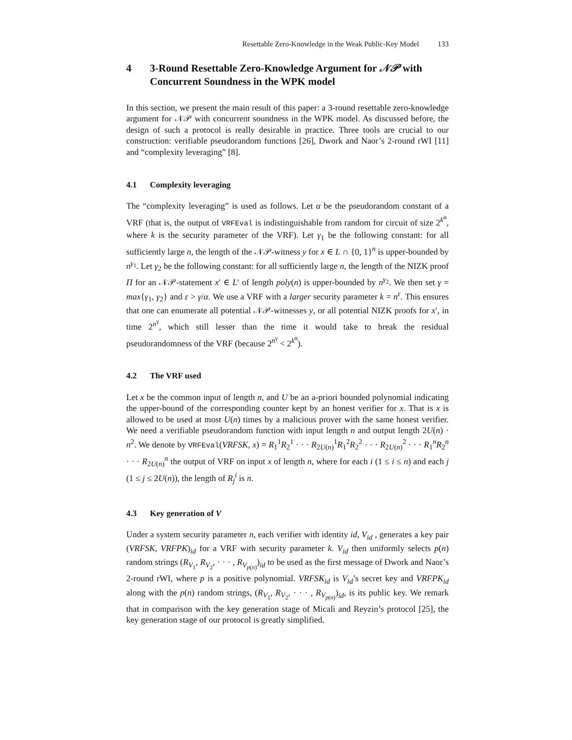Resettable Zero-Knowledge in the Weak Public-Key Model 133
4 3-Round Resettable Zero-Knowledge Argument for 𝒩𝒫 with Concurrent Soundness in the WPK model
In this section, we present the main result of this paper: a 3-round resettable zero-knowledge argument for 𝒩𝒫 with concurrent soundness in the WPK model. As discussed before, the design of such a protocol is really desirable in practice. Three tools are crucial to our construction: verifiable pseudorandom functions [26], Dwork and Naor’s 2-round rWI [11] and “complexity leveraging” [8].
4.1 Complexity leveraging
The “complexity leveraging” is used as follows. Let α be the pseudorandom constant of a VRF (that is, the output of VRFEval is indistinguishable from random for circuit of size 2<sup>k<sup>α</sup></sup>, where k is the security parameter of the VRF). Let γ<sub>1</sub> be the following constant: for all sufficiently large n, the length of the 𝒩𝒫-witness y for x ∈ L ∩ {0, 1}<sup>n</sup> is upper-bounded by n<sup>γ<sub>1</sub></sup>. Let γ<sub>2</sub> be the following constant: for all sufficiently large n, the length of the NIZK proof Π for an 𝒩𝒫-statement x′ ∈ L′ of length poly(n) is upper-bounded by n<sup>γ<sub>2</sub></sup>. We then set γ = max{γ<sub>1</sub>, γ<sub>2</sub>} and ε > γ/α. We use a VRF with a larger security parameter k = n<sup>ε</sup>. This ensures that one can enumerate all potential 𝒩𝒫-witnesses y, or all potential NIZK proofs for x′, in time 2<sup>n<sup>γ</sup></sup>, which still lesser than the time it would take to break the residual pseudorandomness of the VRF (because 2<sup>n<sup>γ</sup></sup> < 2<sup>k<sup>α</sup></sup>).
4.2 The VRF used
Let x be the common input of length n, and U be an a-priori bounded polynomial indicating the upper-bound of the corresponding counter kept by an honest verifier for x. That is x is allowed to be used at most U(n) times by a malicious prover with the same honest verifier. We need a verifiable pseudorandom function with input length n and output length 2U(n) · n<sup>2</sup>. We denote by VRFEval(VRFSK, x) = R<sub>1</sub><sup>1</sup>R<sub>2</sub><sup>1</sup> · · · R<sub>2U(n)</sub><sup>1</sup>R<sub>1</sub><sup>2</sup>R<sub>2</sub><sup>2</sup> · · · R<sub>2U(n)</sub><sup>2</sup> · · · R<sub>1</sub><sup>n</sup>R<sub>2</sub><sup>n</sup> · · · R<sub>2U(n)</sub><sup>n</sup> the output of VRF on input x of length n, where for each i (1 ≤ i ≤ n) and each j (1 ≤ j ≤ 2U(n)), the length of R<sub>j</sub><sup>i</sup> is n.
4.3 Key generation of V
Under a system security parameter n, each verifier with identity id, V<sub>id</sub> , generates a key pair (VRFSK, VRFPK)<sub>id</sub> for a VRF with security parameter k. V<sub>id</sub> then uniformly selects p(n) random strings (R<sub>V<sub>1</sub></sub>, R<sub>V<sub>2</sub></sub>, · · · , R<sub>V<sub>p(n)</sub></sub>)<sub>id</sub> to be used as the first message of Dwork and Naor’s 2-round rWI, where p is a positive polynomial. VRFSK<sub>id</sub> is V<sub>id</sub>’s secret key and VRFPK<sub>id</sub> along with the p(n) random strings, (R<sub>V<sub>1</sub></sub>, R<sub>V<sub>2</sub></sub>, · · · , R<sub>V<sub>p(n)</sub></sub>)<sub>id</sub>, is its public key. We remark that in comparison with the key generation stage of Micali and Reyzin’s protocol [25], the key generation stage of our protocol is greatly simplified.